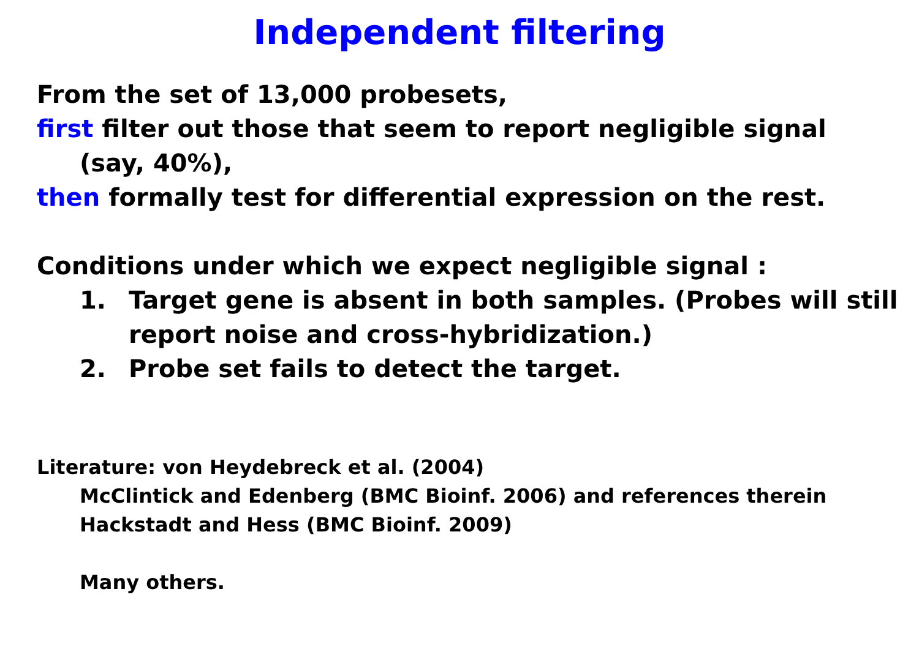Independent filtering
From the set of 13,000 probesets,
first filter out those that seem to report negligible signal
(say, 40%),
then formally test for differential expression on the rest.
Conditions under which we expect negligible signal :
1. Target gene is absent in both samples. (Probes will still report noise and cross-hybridization.)
2. Probe set fails to detect the target.
Literature: von Heydebreck et al. (2004)
McClintick and Edenberg (BMC Bioinf. 2006) and references therein
Hackstadt and Hess (BMC Bioinf. 2009)
Many others.